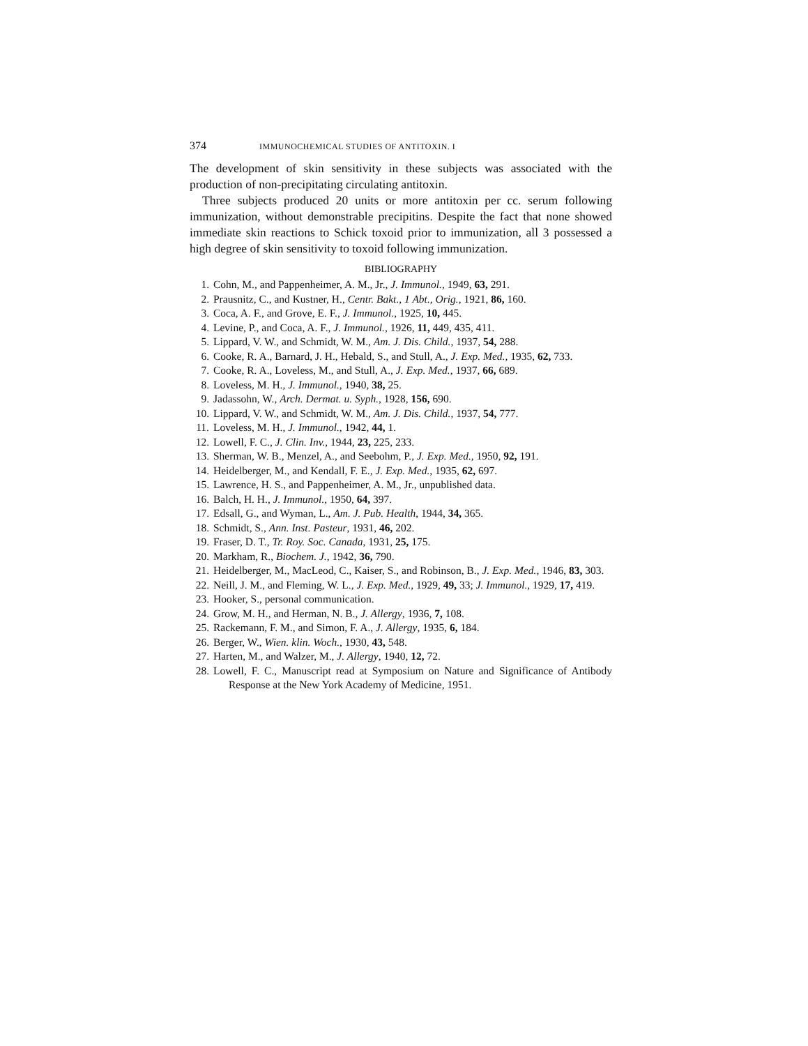374 IMMUNOCHEMICAL STUDIES OF ANTITOXIN. I
The development of skin sensitivity in these subjects was associated with the production of non-precipitating circulating antitoxin.
Three subjects produced 20 units or more antitoxin per cc. serum following immunization, without demonstrable precipitins. Despite the fact that none showed immediate skin reactions to Schick toxoid prior to immunization, all 3 possessed a high degree of skin sensitivity to toxoid following immunization.
BIBLIOGRAPHY
1. Cohn, M., and Pappenheimer, A. M., Jr., J. Immunol., 1949, 63, 291.
2. Prausnitz, C., and Kustner, H., Centr. Bakt., 1 Abt., Orig., 1921, 86, 160.
3. Coca, A. F., and Grove, E. F., J. Immunol., 1925, 10, 445.
4. Levine, P., and Coca, A. F., J. Immunol., 1926, 11, 449, 435, 411.
5. Lippard, V. W., and Schmidt, W. M., Am. J. Dis. Child., 1937, 54, 288.
6. Cooke, R. A., Barnard, J. H., Hebald, S., and Stull, A., J. Exp. Med., 1935, 62, 733.
7. Cooke, R. A., Loveless, M., and Stull, A., J. Exp. Med., 1937, 66, 689.
8. Loveless, M. H., J. Immunol., 1940, 38, 25.
9. Jadassohn, W., Arch. Dermat. u. Syph., 1928, 156, 690.
10. Lippard, V. W., and Schmidt, W. M., Am. J. Dis. Child., 1937, 54, 777.
11. Loveless, M. H., J. Immunol., 1942, 44, 1.
12. Lowell, F. C., J. Clin. Inv., 1944, 23, 225, 233.
13. Sherman, W. B., Menzel, A., and Seebohm, P., J. Exp. Med., 1950, 92, 191.
14. Heidelberger, M., and Kendall, F. E., J. Exp. Med., 1935, 62, 697.
15. Lawrence, H. S., and Pappenheimer, A. M., Jr., unpublished data.
16. Balch, H. H., J. Immunol., 1950, 64, 397.
17. Edsall, G., and Wyman, L., Am. J. Pub. Health, 1944, 34, 365.
18. Schmidt, S., Ann. Inst. Pasteur, 1931, 46, 202.
19. Fraser, D. T., Tr. Roy. Soc. Canada, 1931, 25, 175.
20. Markham, R., Biochem. J., 1942, 36, 790.
21. Heidelberger, M., MacLeod, C., Kaiser, S., and Robinson, B., J. Exp. Med., 1946, 83, 303.
22. Neill, J. M., and Fleming, W. L., J. Exp. Med., 1929, 49, 33; J. Immunol., 1929, 17, 419.
23. Hooker, S., personal communication.
24. Grow, M. H., and Herman, N. B., J. Allergy, 1936, 7, 108.
25. Rackemann, F. M., and Simon, F. A., J. Allergy, 1935, 6, 184.
26. Berger, W., Wien. klin. Woch., 1930, 43, 548.
27. Harten, M., and Walzer, M., J. Allergy, 1940, 12, 72.
28. Lowell, F. C., Manuscript read at Symposium on Nature and Significance of Antibody Response at the New York Academy of Medicine, 1951.